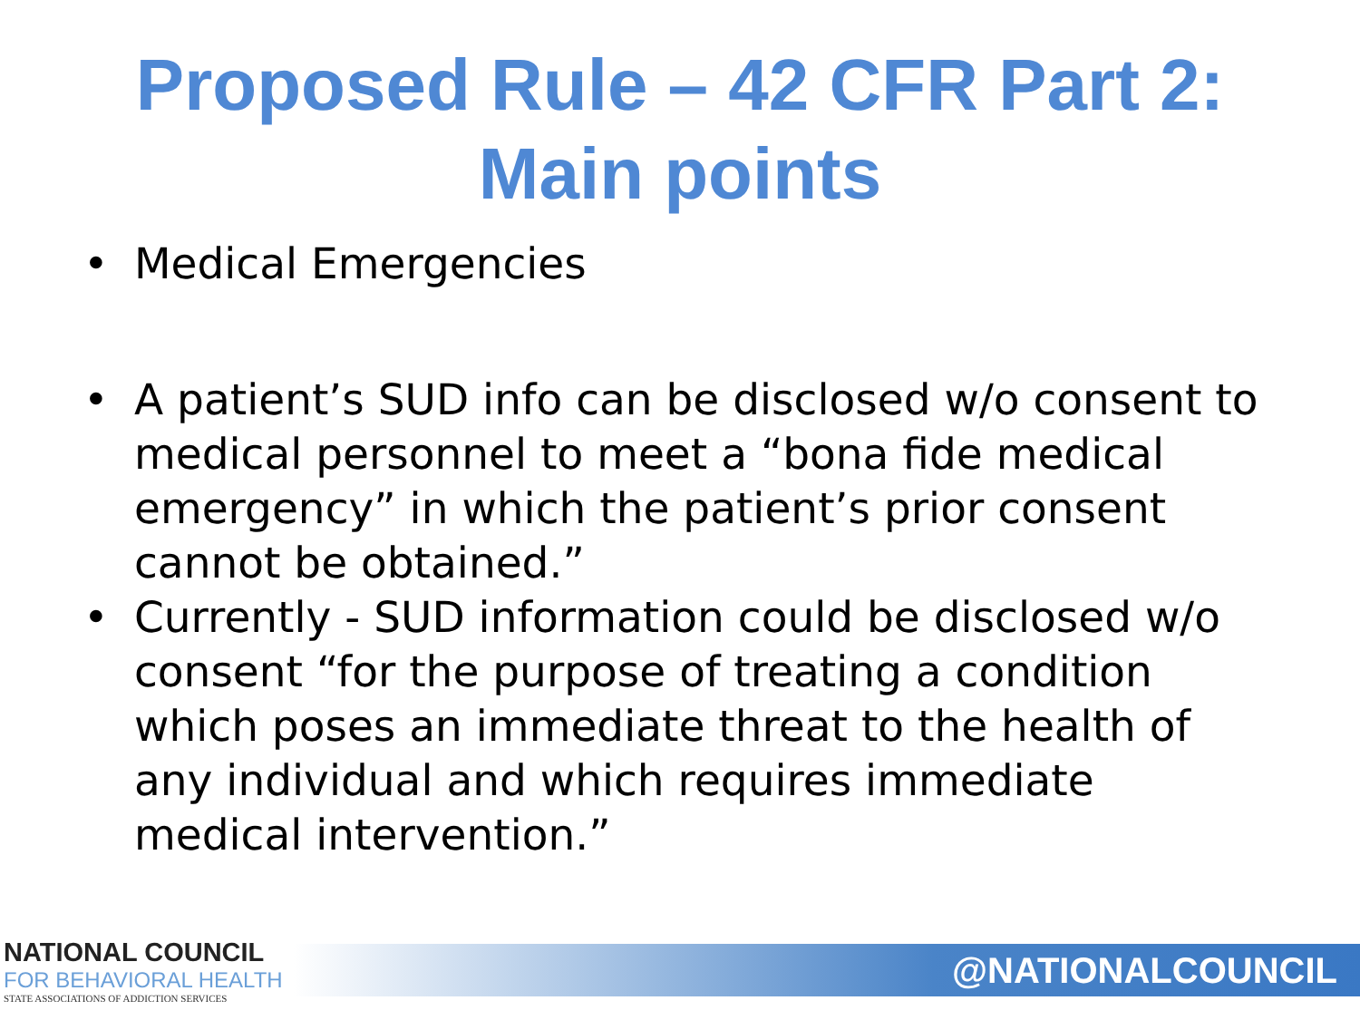Proposed Rule – 42 CFR Part 2:
Main points
• Medical Emergencies
• A patient’s SUD info can be disclosed w/o consent to medical personnel to meet a “bona fide medical emergency” in which the patient’s prior consent cannot be obtained.”
• Currently - SUD information could be disclosed w/o consent “for the purpose of treating a condition which poses an immediate threat to the health of any individual and which requires immediate medical intervention.”
NATIONAL COUNCIL
FOR BEHAVIORAL HEALTH
STATE ASSOCIATIONS OF ADDICTION SERVICES
@NATIONALCOUNCIL